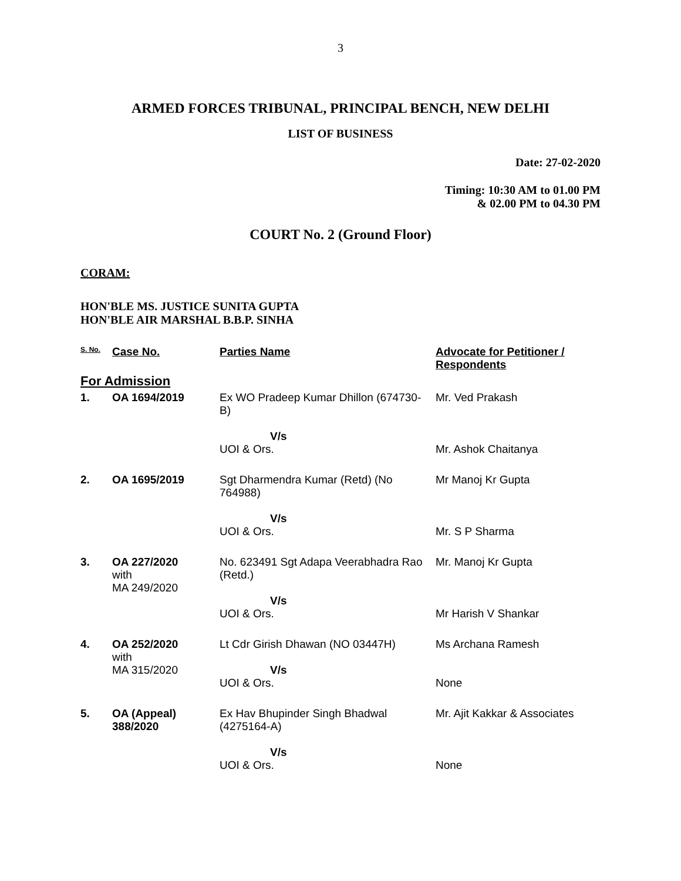3
ARMED FORCES TRIBUNAL, PRINCIPAL BENCH, NEW DELHI
LIST OF BUSINESS
Date: 27-02-2020
Timing: 10:30 AM to 01.00 PM
& 02.00 PM to 04.30 PM
COURT No. 2 (Ground Floor)
CORAM:
HON'BLE MS. JUSTICE SUNITA GUPTA
HON'BLE AIR MARSHAL B.B.P. SINHA
| S. No. | Case No. | Parties Name | Advocate for Petitioner / Respondents |
| --- | --- | --- | --- |
| For Admission | | | |
| 1. | OA 1694/2019 | Ex WO Pradeep Kumar Dhillon (674730-B) V/s UOI & Ors. | Mr. Ved Prakash Mr. Ashok Chaitanya |
| 2. | OA 1695/2019 | Sgt Dharmendra Kumar (Retd) (No 764988) V/s UOI & Ors. | Mr Manoj Kr Gupta Mr. S P Sharma |
| 3. | OA 227/2020 with MA 249/2020 | No. 623491 Sgt Adapa Veerabhadra Rao (Retd.) V/s UOI & Ors. | Mr. Manoj Kr Gupta Mr Harish V Shankar |
| 4. | OA 252/2020 with MA 315/2020 | Lt Cdr Girish Dhawan (NO 03447H) V/s UOI & Ors. | Ms Archana Ramesh None |
| 5. | OA (Appeal) 388/2020 | Ex Hav Bhupinder Singh Bhadwal (4275164-A) V/s UOI & Ors. | Mr. Ajit Kakkar & Associates None |